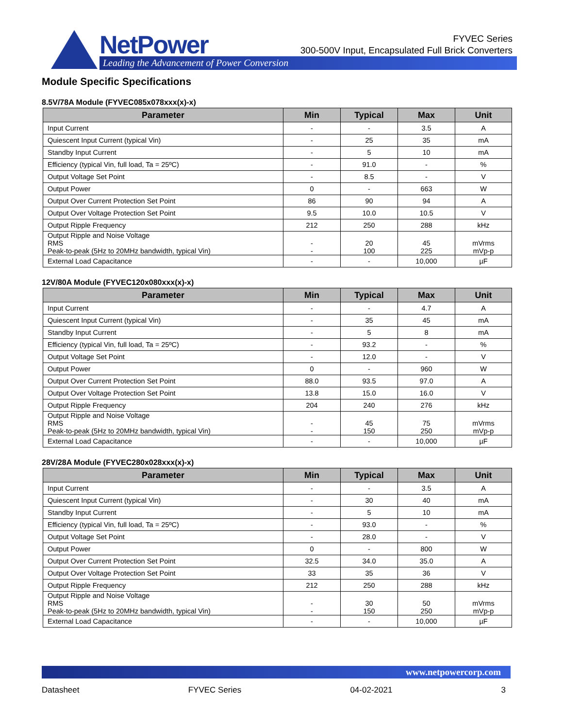NetPower
Leading the Advancement of Power Conversion
FYVEC Series
300-500V Input, Encapsulated Full Brick Converters
Module Specific Specifications
8.5V/78A Module (FYVEC085x078xxx(x)-x)
| Parameter | Min | Typical | Max | Unit |
| --- | --- | --- | --- | --- |
| Input Current | - | - | 3.5 | A |
| Quiescent Input Current (typical Vin) | - | 25 | 35 | mA |
| Standby Input Current | - | 5 | 10 | mA |
| Efficiency (typical Vin, full load, Ta = 25ºC) | - | 91.0 | - | % |
| Output Voltage Set Point | - | 8.5 | - | V |
| Output Power | 0 | - | 663 | W |
| Output Over Current Protection Set Point | 86 | 90 | 94 | A |
| Output Over Voltage Protection Set Point | 9.5 | 10.0 | 10.5 | V |
| Output Ripple Frequency | 212 | 250 | 288 | kHz |
| Output Ripple and Noise Voltage RMS Peak-to-peak (5Hz to 20MHz bandwidth, typical Vin) | - - | 20 100 | 45 225 | mVrms mVp-p |
| External Load Capacitance | - | - | 10,000 | µF |
12V/80A Module (FYVEC120x080xxx(x)-x)
| Parameter | Min | Typical | Max | Unit |
| --- | --- | --- | --- | --- |
| Input Current | - | - | 4.7 | A |
| Quiescent Input Current (typical Vin) | - | 35 | 45 | mA |
| Standby Input Current | - | 5 | 8 | mA |
| Efficiency (typical Vin, full load, Ta = 25ºC) | - | 93.2 | - | % |
| Output Voltage Set Point | - | 12.0 | - | V |
| Output Power | 0 | - | 960 | W |
| Output Over Current Protection Set Point | 88.0 | 93.5 | 97.0 | A |
| Output Over Voltage Protection Set Point | 13.8 | 15.0 | 16.0 | V |
| Output Ripple Frequency | 204 | 240 | 276 | kHz |
| Output Ripple and Noise Voltage RMS Peak-to-peak (5Hz to 20MHz bandwidth, typical Vin) | - - | 45 150 | 75 250 | mVrms mVp-p |
| External Load Capacitance | - | - | 10,000 | µF |
28V/28A Module (FYVEC280x028xxx(x)-x)
| Parameter | Min | Typical | Max | Unit |
| --- | --- | --- | --- | --- |
| Input Current | - | - | 3.5 | A |
| Quiescent Input Current (typical Vin) | - | 30 | 40 | mA |
| Standby Input Current | - | 5 | 10 | mA |
| Efficiency (typical Vin, full load, Ta = 25ºC) | - | 93.0 | - | % |
| Output Voltage Set Point | - | 28.0 | - | V |
| Output Power | 0 | - | 800 | W |
| Output Over Current Protection Set Point | 32.5 | 34.0 | 35.0 | A |
| Output Over Voltage Protection Set Point | 33 | 35 | 36 | V |
| Output Ripple Frequency | 212 | 250 | 288 | kHz |
| Output Ripple and Noise Voltage RMS Peak-to-peak (5Hz to 20MHz bandwidth, typical Vin) | - - | 30 150 | 50 250 | mVrms mVp-p |
| External Load Capacitance | - | - | 10,000 | µF |
www.netpowercorp.com
Datasheet FYVEC Series 04-02-2021 3